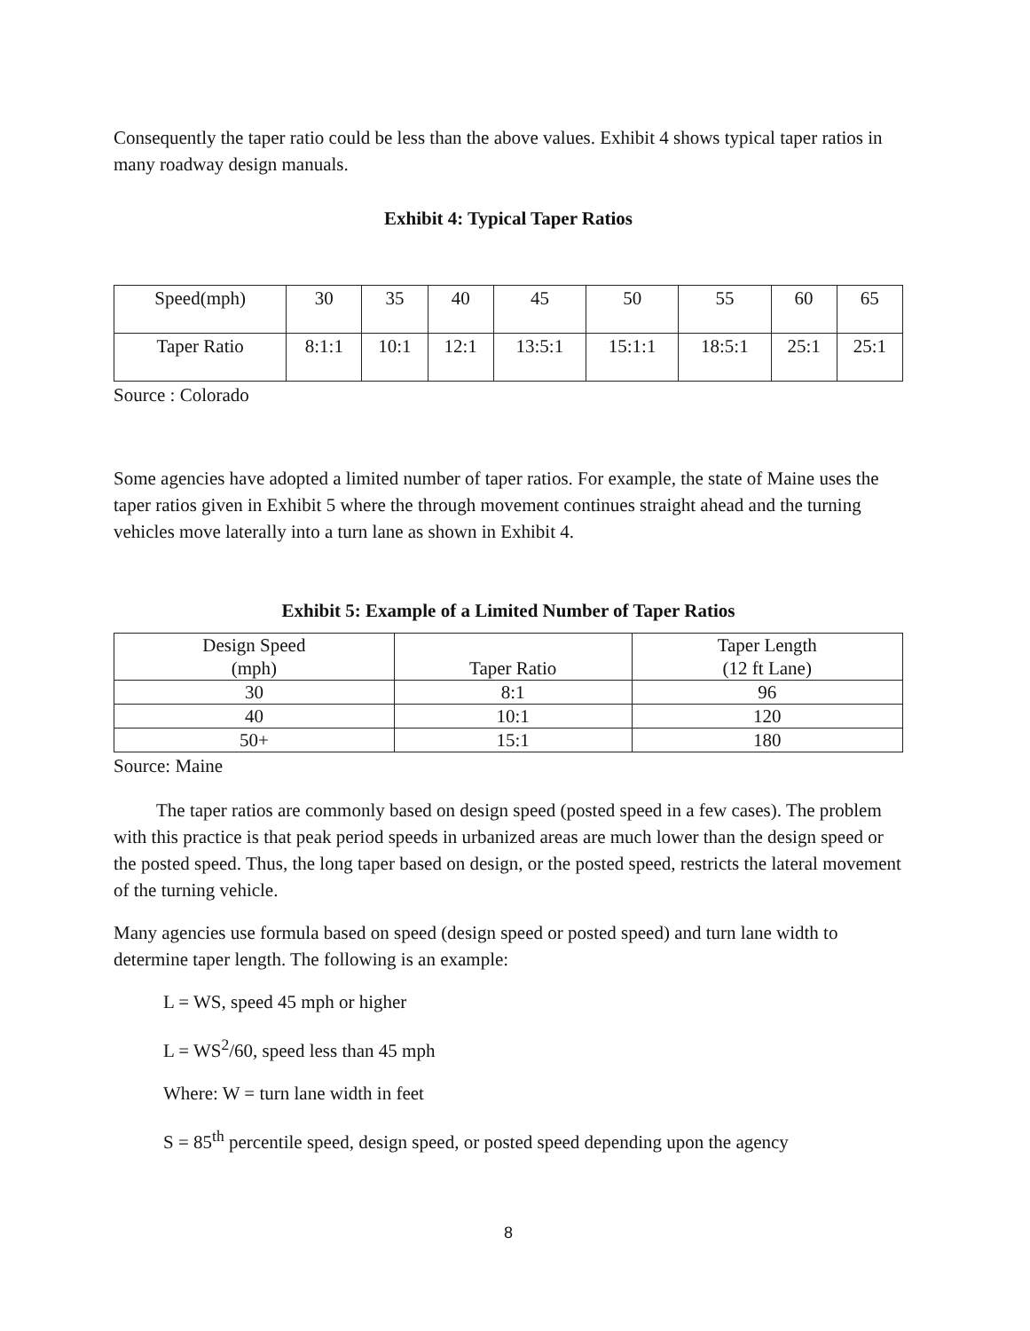Consequently the taper ratio could be less than the above values. Exhibit 4 shows typical taper ratios in many roadway design manuals.
Exhibit 4: Typical Taper Ratios
| Speed(mph) | 30 | 35 | 40 | 45 | 50 | 55 | 60 | 65 |
| Taper Ratio | 8:1:1 | 10:1 | 12:1 | 13:5:1 | 15:1:1 | 18:5:1 | 25:1 | 25:1 |
Source : Colorado
Some agencies have adopted a limited number of taper ratios. For example, the state of Maine uses the taper ratios given in Exhibit 5 where the through movement continues straight ahead and the turning vehicles move laterally into a turn lane as shown in Exhibit 4.
Exhibit 5: Example of a Limited Number of Taper Ratios
| Design Speed (mph) | Taper Ratio | Taper Length (12 ft Lane) |
| 30 | 8:1 | 96 |
| 40 | 10:1 | 120 |
| 50+ | 15:1 | 180 |
Source: Maine
The taper ratios are commonly based on design speed (posted speed in a few cases). The problem with this practice is that peak period speeds in urbanized areas are much lower than the design speed or the posted speed. Thus, the long taper based on design, or the posted speed, restricts the lateral movement of the turning vehicle.
Many agencies use formula based on speed (design speed or posted speed) and turn lane width to determine taper length. The following is an example:
L = WS, speed 45 mph or higher
L = WS<sup>2</sup>/60, speed less than 45 mph
Where: W = turn lane width in feet
S = 85<sup>th</sup> percentile speed, design speed, or posted speed depending upon the agency
8